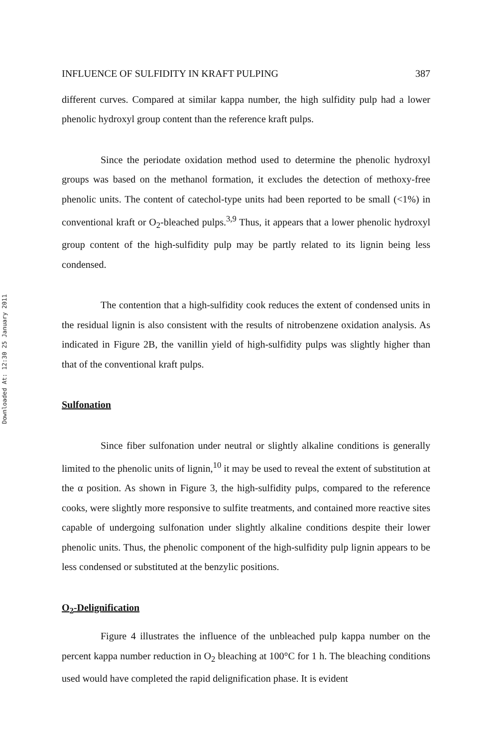Downloaded At: 12:30 25 January 2011
INFLUENCE OF SULFIDITY IN KRAFT PULPING 387
different curves. Compared at similar kappa number, the high sulfidity pulp had a lower phenolic hydroxyl group content than the reference kraft pulps.
Since the periodate oxidation method used to determine the phenolic hydroxyl groups was based on the methanol formation, it excludes the detection of methoxy-free phenolic units. The content of catechol-type units had been reported to be small (<1%) in conventional kraft or O<sub>2</sub>-bleached pulps.<sup>3,9</sup> Thus, it appears that a lower phenolic hydroxyl group content of the high-sulfidity pulp may be partly related to its lignin being less condensed.
The contention that a high-sulfidity cook reduces the extent of condensed units in the residual lignin is also consistent with the results of nitrobenzene oxidation analysis. As indicated in Figure 2B, the vanillin yield of high-sulfidity pulps was slightly higher than that of the conventional kraft pulps.
Sulfonation
Since fiber sulfonation under neutral or slightly alkaline conditions is generally limited to the phenolic units of lignin,<sup>10</sup> it may be used to reveal the extent of substitution at the α position. As shown in Figure 3, the high-sulfidity pulps, compared to the reference cooks, were slightly more responsive to sulfite treatments, and contained more reactive sites capable of undergoing sulfonation under slightly alkaline conditions despite their lower phenolic units. Thus, the phenolic component of the high-sulfidity pulp lignin appears to be less condensed or substituted at the benzylic positions.
O<sub>2</sub>-Delignification
Figure 4 illustrates the influence of the unbleached pulp kappa number on the percent kappa number reduction in O<sub>2</sub> bleaching at 100°C for 1 h. The bleaching conditions used would have completed the rapid delignification phase. It is evident